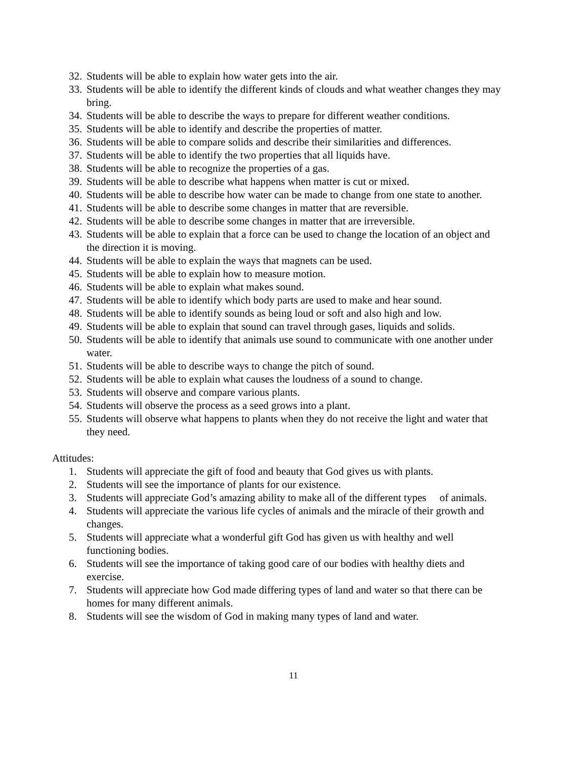32. Students will be able to explain how water gets into the air.
33. Students will be able to identify the different kinds of clouds and what weather changes they may bring.
34. Students will be able to describe the ways to prepare for different weather conditions.
35. Students will be able to identify and describe the properties of matter.
36. Students will be able to compare solids and describe their similarities and differences.
37. Students will be able to identify the two properties that all liquids have.
38. Students will be able to recognize the properties of a gas.
39. Students will be able to describe what happens when matter is cut or mixed.
40. Students will be able to describe how water can be made to change from one state to another.
41. Students will be able to describe some changes in matter that are reversible.
42. Students will be able to describe some changes in matter that are irreversible.
43. Students will be able to explain that a force can be used to change the location of an object and the direction it is moving.
44. Students will be able to explain the ways that magnets can be used.
45. Students will be able to explain how to measure motion.
46. Students will be able to explain what makes sound.
47. Students will be able to identify which body parts are used to make and hear sound.
48. Students will be able to identify sounds as being loud or soft and also high and low.
49. Students will be able to explain that sound can travel through gases, liquids and solids.
50. Students will be able to identify that animals use sound to communicate with one another under water.
51. Students will be able to describe ways to change the pitch of sound.
52. Students will be able to explain what causes the loudness of a sound to change.
53. Students will observe and compare various plants.
54. Students will observe the process as a seed grows into a plant.
55. Students will observe what happens to plants when they do not receive the light and water that they need.
Attitudes:
1. Students will appreciate the gift of food and beauty that God gives us with plants.
2. Students will see the importance of plants for our existence.
3. Students will appreciate God’s amazing ability to make all of the different types of animals.
4. Students will appreciate the various life cycles of animals and the miracle of their growth and changes.
5. Students will appreciate what a wonderful gift God has given us with healthy and well functioning bodies.
6. Students will see the importance of taking good care of our bodies with healthy diets and exercise.
7. Students will appreciate how God made differing types of land and water so that there can be homes for many different animals.
8. Students will see the wisdom of God in making many types of land and water.
11